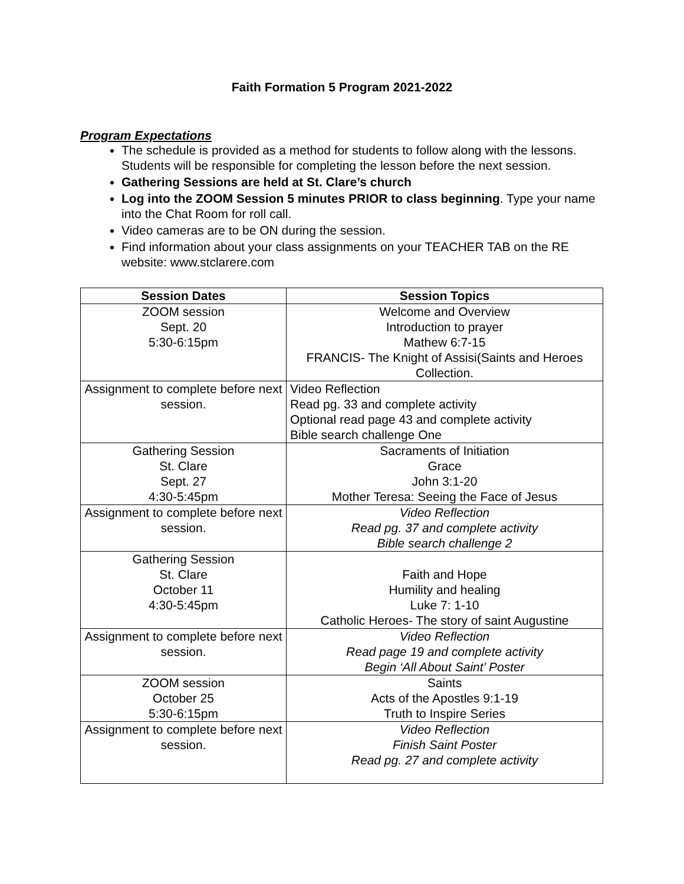Faith Formation 5 Program 2021-2022
Program Expectations
The schedule is provided as a method for students to follow along with the lessons. Students will be responsible for completing the lesson before the next session.
Gathering Sessions are held at St. Clare’s church
Log into the ZOOM Session 5 minutes PRIOR to class beginning. Type your name into the Chat Room for roll call.
Video cameras are to be ON during the session.
Find information about your class assignments on your TEACHER TAB on the RE website: www.stclarere.com
| Session Dates | Session Topics |
| --- | --- |
| ZOOM session Sept. 20 5:30-6:15pm | Welcome and Overview Introduction to prayer Mathew 6:7-15 FRANCIS- The Knight of Assisi(Saints and Heroes Collection. |
| Assignment to complete before next session. | Video Reflection Read pg. 33 and complete activity Optional read page 43 and complete activity Bible search challenge One |
| Gathering Session St. Clare Sept. 27 4:30-5:45pm | Sacraments of Initiation Grace John 3:1-20 Mother Teresa: Seeing the Face of Jesus |
| Assignment to complete before next session. | Video Reflection Read pg. 37 and complete activity Bible search challenge 2 |
| Gathering Session St. Clare October 11 4:30-5:45pm | Faith and Hope Humility and healing Luke 7: 1-10 Catholic Heroes- The story of saint Augustine |
| Assignment to complete before next session. | Video Reflection Read page 19 and complete activity Begin ‘All About Saint’ Poster |
| ZOOM session October 25 5:30-6:15pm | Saints Acts of the Apostles 9:1-19 Truth to Inspire Series |
| Assignment to complete before next session. | Video Reflection Finish Saint Poster Read pg. 27 and complete activity |